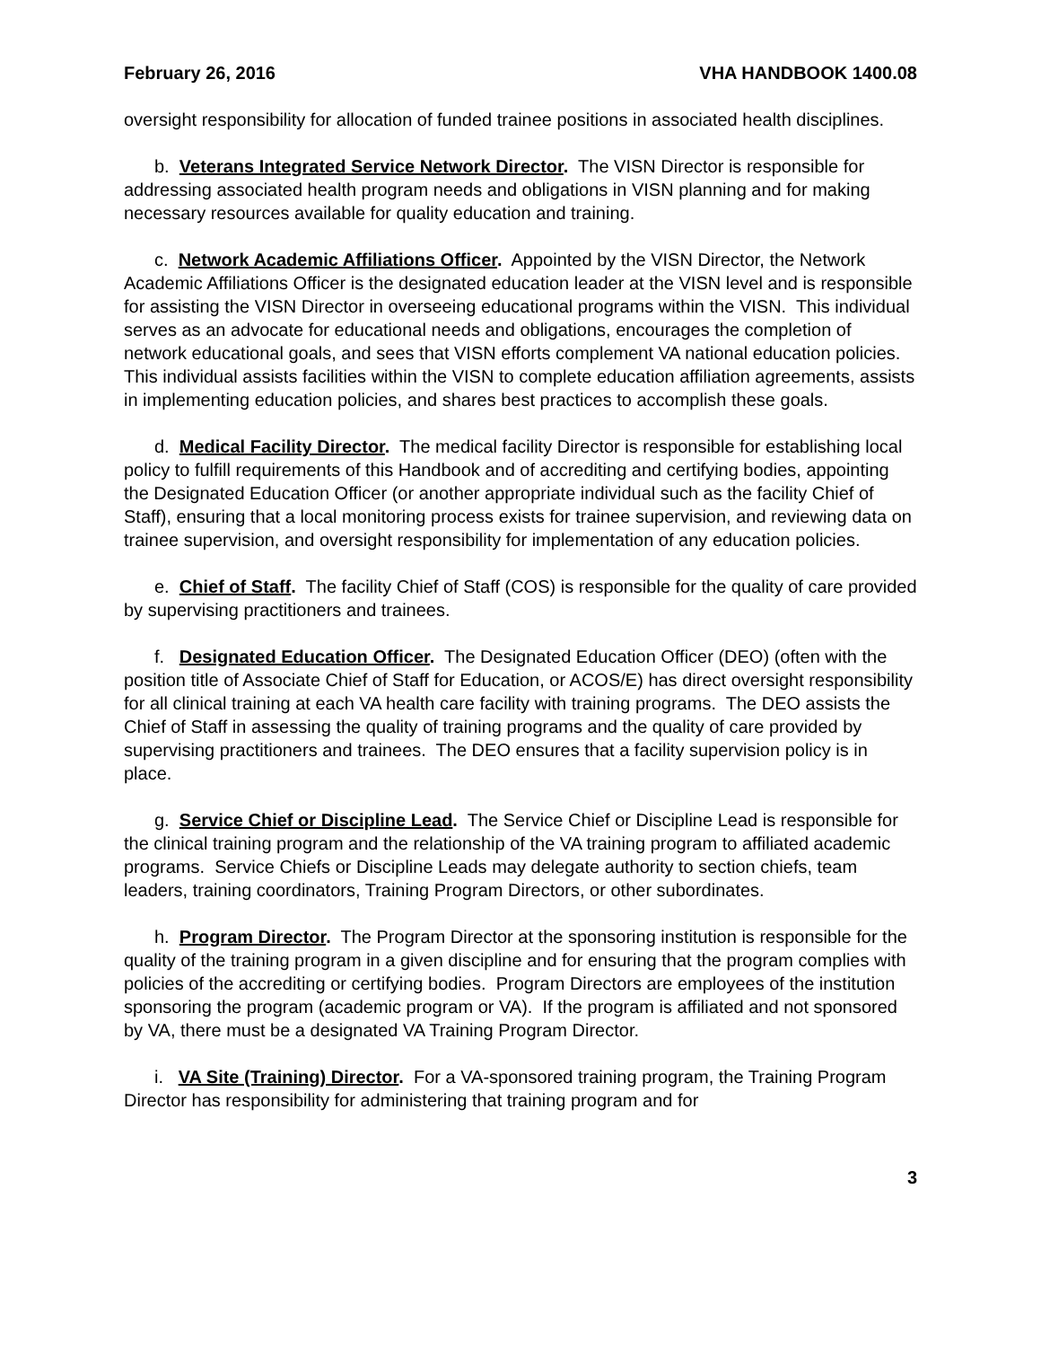February 26, 2016 VHA HANDBOOK 1400.08
oversight responsibility for allocation of funded trainee positions in associated health disciplines.
b. Veterans Integrated Service Network Director. The VISN Director is responsible for addressing associated health program needs and obligations in VISN planning and for making necessary resources available for quality education and training.
c. Network Academic Affiliations Officer. Appointed by the VISN Director, the Network Academic Affiliations Officer is the designated education leader at the VISN level and is responsible for assisting the VISN Director in overseeing educational programs within the VISN. This individual serves as an advocate for educational needs and obligations, encourages the completion of network educational goals, and sees that VISN efforts complement VA national education policies. This individual assists facilities within the VISN to complete education affiliation agreements, assists in implementing education policies, and shares best practices to accomplish these goals.
d. Medical Facility Director. The medical facility Director is responsible for establishing local policy to fulfill requirements of this Handbook and of accrediting and certifying bodies, appointing the Designated Education Officer (or another appropriate individual such as the facility Chief of Staff), ensuring that a local monitoring process exists for trainee supervision, and reviewing data on trainee supervision, and oversight responsibility for implementation of any education policies.
e. Chief of Staff. The facility Chief of Staff (COS) is responsible for the quality of care provided by supervising practitioners and trainees.
f. Designated Education Officer. The Designated Education Officer (DEO) (often with the position title of Associate Chief of Staff for Education, or ACOS/E) has direct oversight responsibility for all clinical training at each VA health care facility with training programs. The DEO assists the Chief of Staff in assessing the quality of training programs and the quality of care provided by supervising practitioners and trainees. The DEO ensures that a facility supervision policy is in place.
g. Service Chief or Discipline Lead. The Service Chief or Discipline Lead is responsible for the clinical training program and the relationship of the VA training program to affiliated academic programs. Service Chiefs or Discipline Leads may delegate authority to section chiefs, team leaders, training coordinators, Training Program Directors, or other subordinates.
h. Program Director. The Program Director at the sponsoring institution is responsible for the quality of the training program in a given discipline and for ensuring that the program complies with policies of the accrediting or certifying bodies. Program Directors are employees of the institution sponsoring the program (academic program or VA). If the program is affiliated and not sponsored by VA, there must be a designated VA Training Program Director.
i. VA Site (Training) Director. For a VA-sponsored training program, the Training Program Director has responsibility for administering that training program and for
3